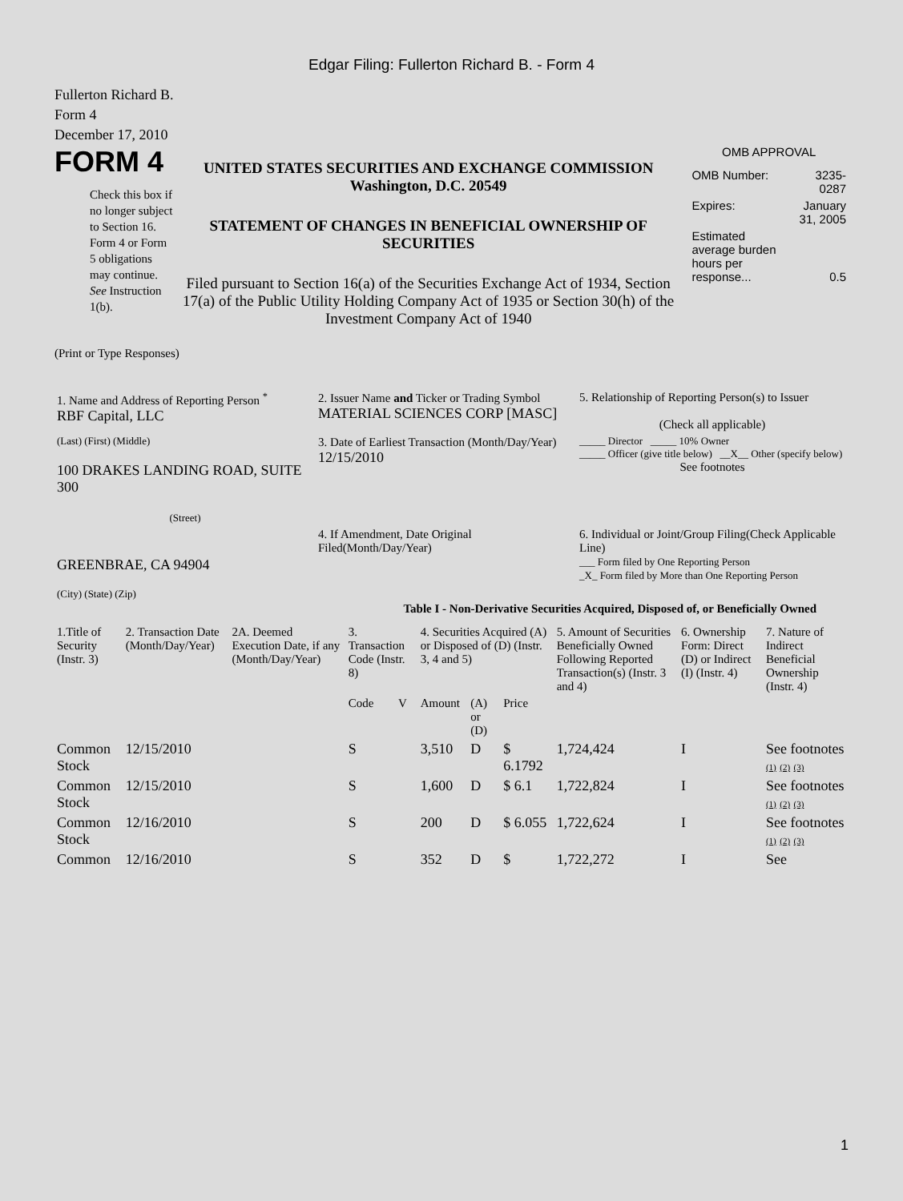Edgar Filing: Fullerton Richard B. - Form 4
Fullerton Richard B.
Form 4
December 17, 2010
FORM 4
Check this box if no longer subject to Section 16. Form 4 or Form 5 obligations may continue. See Instruction 1(b).
UNITED STATES SECURITIES AND EXCHANGE COMMISSION
Washington, D.C. 20549
STATEMENT OF CHANGES IN BENEFICIAL OWNERSHIP OF SECURITIES
Filed pursuant to Section 16(a) of the Securities Exchange Act of 1934, Section 17(a) of the Public Utility Holding Company Act of 1935 or Section 30(h) of the Investment Company Act of 1940
OMB APPROVAL
| OMB Number: | 3235-0287 |
| Expires: | January 31, 2005 |
| Estimated average burden hours per response... | 0.5 |
(Print or Type Responses)
| 1. Name and Address of Reporting Person <sup>*</sup> RBF Capital, LLC | 2. Issuer Name and Ticker or Trading Symbol MATERIAL SCIENCES CORP [MASC] | 5. Relationship of Reporting Person(s) to Issuer (Check all applicable) |
| (Last) (First) (Middle) 100 DRAKES LANDING ROAD, SUITE 300 (Street) | 3. Date of Earliest Transaction (Month/Day/Year) 12/15/2010 | _____ Director _____ 10% Owner _____ Officer (give title below) __X__ Other (specify below) See footnotes |
| GREENBRAE, CA 94904 (City) (State) (Zip) | 4. If Amendment, Date Original Filed(Month/Day/Year) | 6. Individual or Joint/Group Filing(Check Applicable Line) ___ Form filed by One Reporting Person _X_ Form filed by More than One Reporting Person |
Table I - Non-Derivative Securities Acquired, Disposed of, or Beneficially Owned
| 1.Title of Security (Instr. 3) | 2. Transaction Date (Month/Day/Year) | 2A. Deemed Execution Date, if any (Month/Day/Year) | 3. Transaction Code (Instr. 8) | | 4. Securities Acquired (A) or Disposed of (D) (Instr. 3, 4 and 5) | | | 5. Amount of Securities Beneficially Owned Following Reported Transaction(s) (Instr. 3 and 4) | 6. Ownership Form: Direct (D) or Indirect (I) (Instr. 4) | 7. Nature of Indirect Beneficial Ownership (Instr. 4) |
| --- | --- | --- | --- | --- | --- | --- | --- | --- | --- | --- |
| | | | Code | V | Amount | (A) or (D) | Price | | | |
| Common Stock | 12/15/2010 | | S | | 3,510 | D | $ 6.1792 | 1,724,424 | I | See footnotes (1) (2) (3) |
| Common Stock | 12/15/2010 | | S | | 1,600 | D | $ 6.1 | 1,722,824 | I | See footnotes (1) (2) (3) |
| Common Stock | 12/16/2010 | | S | | 200 | D | $ 6.055 | 1,722,624 | I | See footnotes (1) (2) (3) |
| Common | 12/16/2010 | | S | | 352 | D | $ | 1,722,272 | I | See |
1